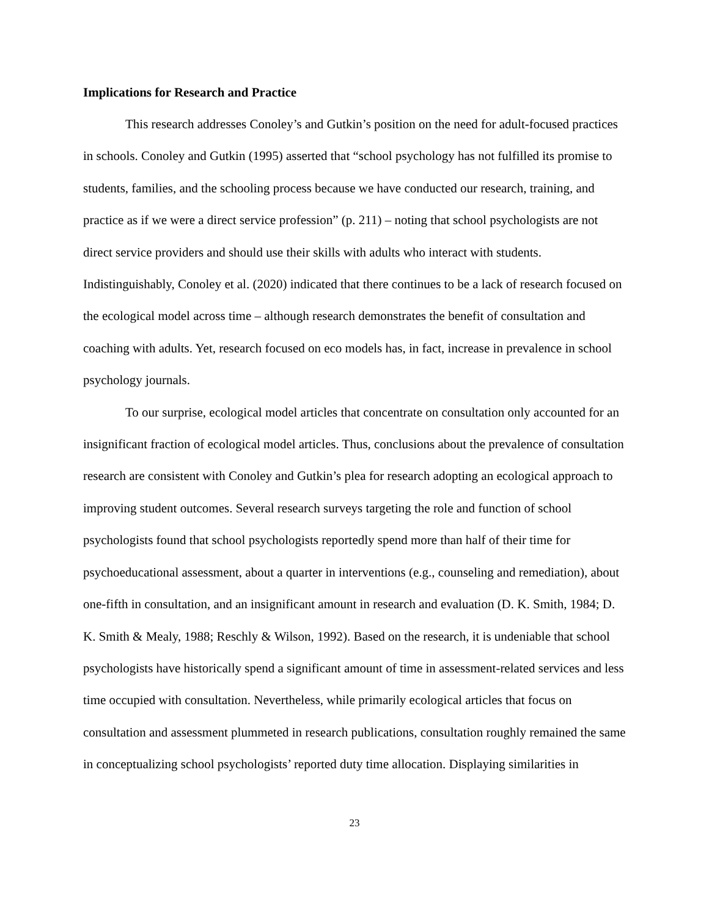Implications for Research and Practice
This research addresses Conoley’s and Gutkin’s position on the need for adult-focused practices in schools. Conoley and Gutkin (1995) asserted that “school psychology has not fulfilled its promise to students, families, and the schooling process because we have conducted our research, training, and practice as if we were a direct service profession” (p. 211) – noting that school psychologists are not direct service providers and should use their skills with adults who interact with students. Indistinguishably, Conoley et al. (2020) indicated that there continues to be a lack of research focused on the ecological model across time – although research demonstrates the benefit of consultation and coaching with adults. Yet, research focused on eco models has, in fact, increase in prevalence in school psychology journals.
To our surprise, ecological model articles that concentrate on consultation only accounted for an insignificant fraction of ecological model articles. Thus, conclusions about the prevalence of consultation research are consistent with Conoley and Gutkin’s plea for research adopting an ecological approach to improving student outcomes. Several research surveys targeting the role and function of school psychologists found that school psychologists reportedly spend more than half of their time for psychoeducational assessment, about a quarter in interventions (e.g., counseling and remediation), about one-fifth in consultation, and an insignificant amount in research and evaluation (D. K. Smith, 1984; D. K. Smith & Mealy, 1988; Reschly & Wilson, 1992). Based on the research, it is undeniable that school psychologists have historically spend a significant amount of time in assessment-related services and less time occupied with consultation. Nevertheless, while primarily ecological articles that focus on consultation and assessment plummeted in research publications, consultation roughly remained the same in conceptualizing school psychologists’ reported duty time allocation. Displaying similarities in
23